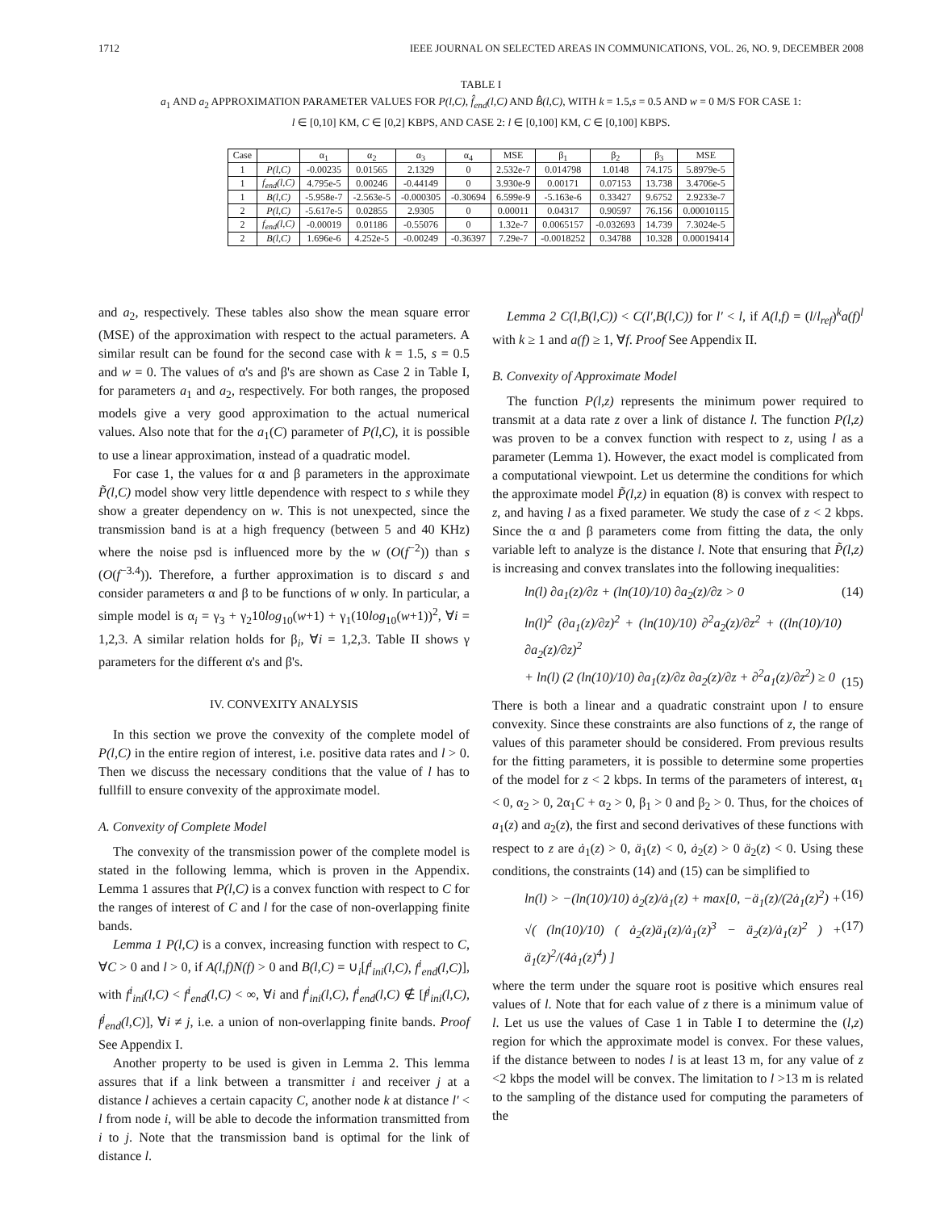1712 IEEE JOURNAL ON SELECTED AREAS IN COMMUNICATIONS, VOL. 26, NO. 9, DECEMBER 2008
TABLE I
a<sub>1</sub> AND a<sub>2</sub> APPROXIMATION PARAMETER VALUES FOR P(l,C), f̂<sub>end</sub>(l,C) AND B̂(l,C), WITH k = 1.5,s = 0.5 AND w = 0 M/S FOR CASE 1:
l ∈ [0,10] KM, C ∈ [0,2] KBPS, AND CASE 2: l ∈ [0,100] KM, C ∈ [0,100] KBPS.
| Case | | α<sub>1</sub> | α<sub>2</sub> | α<sub>3</sub> | α<sub>4</sub> | MSE | β<sub>1</sub> | β<sub>2</sub> | β<sub>3</sub> | MSE |
| --- | --- | --- | --- | --- | --- | --- | --- | --- | --- | --- |
| 1 | P(l,C) | -0.00235 | 0.01565 | 2.1329 | 0 | 2.532e-7 | 0.014798 | 1.0148 | 74.175 | 5.8979e-5 |
| 1 | f<sub>end</sub>(l,C) | 4.795e-5 | 0.00246 | -0.44149 | 0 | 3.930e-9 | 0.00171 | 0.07153 | 13.738 | 3.4706e-5 |
| 1 | B(l,C) | -5.958e-7 | -2.563e-5 | -0.000305 | -0.30694 | 6.599e-9 | -5.163e-6 | 0.33427 | 9.6752 | 2.9233e-7 |
| 2 | P(l,C) | -5.617e-5 | 0.02855 | 2.9305 | 0 | 0.00011 | 0.04317 | 0.90597 | 76.156 | 0.00010115 |
| 2 | f<sub>end</sub>(l,C) | -0.00019 | 0.01186 | -0.55076 | 0 | 1.32e-7 | 0.0065157 | -0.032693 | 14.739 | 7.3024e-5 |
| 2 | B(l,C) | 1.696e-6 | 4.252e-5 | -0.00249 | -0.36397 | 7.29e-7 | -0.0018252 | 0.34788 | 10.328 | 0.00019414 |
and a<sub>2</sub>, respectively. These tables also show the mean square error (MSE) of the approximation with respect to the actual parameters. A similar result can be found for the second case with k = 1.5, s = 0.5 and w = 0. The values of α's and β's are shown as Case 2 in Table I, for parameters a<sub>1</sub> and a<sub>2</sub>, respectively. For both ranges, the proposed models give a very good approximation to the actual numerical values. Also note that for the a<sub>1</sub>(C) parameter of P(l,C), it is possible to use a linear approximation, instead of a quadratic model.
For case 1, the values for α and β parameters in the approximate P̃(l,C) model show very little dependence with respect to s while they show a greater dependency on w. This is not unexpected, since the transmission band is at a high frequency (between 5 and 40 KHz) where the noise psd is influenced more by the w (O(f<sup>−2</sup>)) than s (O(f<sup>−3.4</sup>)). Therefore, a further approximation is to discard s and consider parameters α and β to be functions of w only. In particular, a simple model is α<sub>i</sub> = γ<sub>3</sub> + γ<sub>2</sub>10log<sub>10</sub>(w+1) + γ<sub>1</sub>(10log<sub>10</sub>(w+1))<sup>2</sup>, ∀i = 1,2,3. A similar relation holds for β<sub>i</sub>, ∀i = 1,2,3. Table II shows γ parameters for the different α's and β's.
IV. CONVEXITY ANALYSIS
In this section we prove the convexity of the complete model of P(l,C) in the entire region of interest, i.e. positive data rates and l > 0. Then we discuss the necessary conditions that the value of l has to fullfill to ensure convexity of the approximate model.
A. Convexity of Complete Model
The convexity of the transmission power of the complete model is stated in the following lemma, which is proven in the Appendix. Lemma 1 assures that P(l,C) is a convex function with respect to C for the ranges of interest of C and l for the case of non-overlapping finite bands.
Lemma 1 P(l,C) is a convex, increasing function with respect to C, ∀C > 0 and l > 0, if A(l,f)N(f) > 0 and B(l,C) = ∪<sub>i</sub>[f<sup>i</sup><sub>ini</sub>(l,C), f<sup>i</sup><sub>end</sub>(l,C)], with f<sup>i</sup><sub>ini</sub>(l,C) < f<sup>i</sup><sub>end</sub>(l,C) < ∞, ∀i and f<sup>i</sup><sub>ini</sub>(l,C), f<sup>i</sup><sub>end</sub>(l,C) ∉ [f<sup>j</sup><sub>ini</sub>(l,C), f<sup>j</sup><sub>end</sub>(l,C)], ∀i ≠ j, i.e. a union of non-overlapping finite bands. Proof See Appendix I.
Another property to be used is given in Lemma 2. This lemma assures that if a link between a transmitter i and receiver j at a distance l achieves a certain capacity C, another node k at distance l′ < l from node i, will be able to decode the information transmitted from i to j. Note that the transmission band is optimal for the link of distance l.
Lemma 2 C(l,B(l,C)) < C(l′,B(l,C)) for l′ < l, if A(l,f) = (l/l<sub>ref</sub>)<sup>k</sup>a(f)<sup>l</sup> with k ≥ 1 and a(f) ≥ 1, ∀f. Proof See Appendix II.
B. Convexity of Approximate Model
The function P(l,z) represents the minimum power required to transmit at a data rate z over a link of distance l. The function P(l,z) was proven to be a convex function with respect to z, using l as a parameter (Lemma 1). However, the exact model is complicated from a computational viewpoint. Let us determine the conditions for which the approximate model P̃(l,z) in equation (8) is convex with respect to z, and having l as a fixed parameter. We study the case of z < 2 kbps. Since the α and β parameters come from fitting the data, the only variable left to analyze is the distance l. Note that ensuring that P̃(l,z) is increasing and convex translates into the following inequalities:
ln(l) ∂a<sub>1</sub>(z)/∂z + (ln(10)/10) ∂a<sub>2</sub>(z)/∂z > 0 (14)
ln(l)<sup>2</sup> (∂a<sub>1</sub>(z)/∂z)<sup>2</sup> + (ln(10)/10) ∂<sup>2</sup>a<sub>2</sub>(z)/∂z<sup>2</sup> + ((ln(10)/10) ∂a<sub>2</sub>(z)/∂z)<sup>2</sup>
+ ln(l) (2 (ln(10)/10) ∂a<sub>1</sub>(z)/∂z ∂a<sub>2</sub>(z)/∂z + ∂<sup>2</sup>a<sub>1</sub>(z)/∂z<sup>2</sup>) ≥ 0 (15)
There is both a linear and a quadratic constraint upon l to ensure convexity. Since these constraints are also functions of z, the range of values of this parameter should be considered. From previous results for the fitting parameters, it is possible to determine some properties of the model for z < 2 kbps. In terms of the parameters of interest, α<sub>1</sub> < 0, α<sub>2</sub> > 0, 2α<sub>1</sub>C + α<sub>2</sub> > 0, β<sub>1</sub> > 0 and β<sub>2</sub> > 0. Thus, for the choices of a<sub>1</sub>(z) and a<sub>2</sub>(z), the first and second derivatives of these functions with respect to z are ȧ<sub>1</sub>(z) > 0, ä<sub>1</sub>(z) < 0, ȧ<sub>2</sub>(z) > 0 ä<sub>2</sub>(z) < 0. Using these conditions, the constraints (14) and (15) can be simplified to
ln(l) > −(ln(10)/10) ȧ<sub>2</sub>(z)/ȧ<sub>1</sub>(z) + max[0, −ä<sub>1</sub>(z)/(2ȧ<sub>1</sub>(z)<sup>2</sup>) + (16)
√( (ln(10)/10) ( ȧ<sub>2</sub>(z)ä<sub>1</sub>(z)/ȧ<sub>1</sub>(z)<sup>3</sup> − ä<sub>2</sub>(z)/ȧ<sub>1</sub>(z)<sup>2</sup> ) + ä<sub>1</sub>(z)<sup>2</sup>/(4ȧ<sub>1</sub>(z)<sup>4</sup>) ] (17)
where the term under the square root is positive which ensures real values of l. Note that for each value of z there is a minimum value of l. Let us use the values of Case 1 in Table I to determine the (l,z) region for which the approximate model is convex. For these values, if the distance between to nodes l is at least 13 m, for any value of z <2 kbps the model will be convex. The limitation to l >13 m is related to the sampling of the distance used for computing the parameters of the